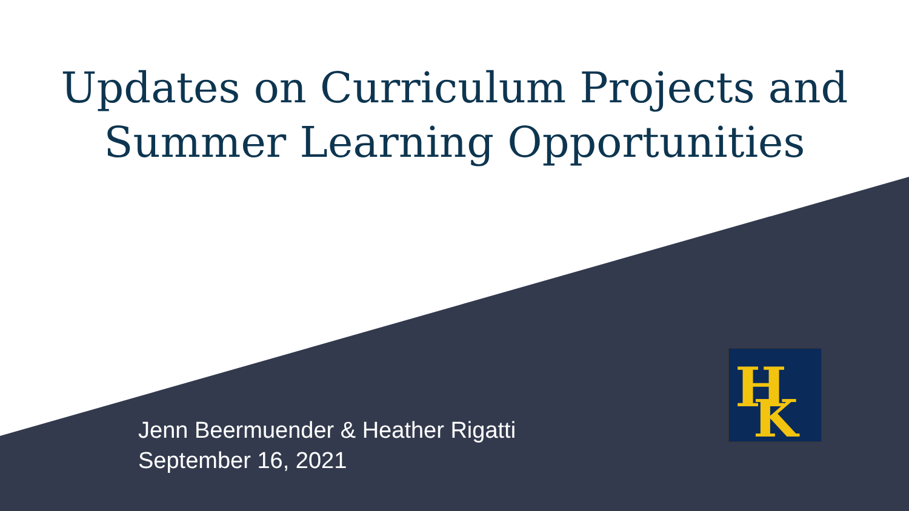Updates on Curriculum Projects and
Summer Learning Opportunities
Jenn Beermuender & Heather Rigatti
September 16, 2021
H
K